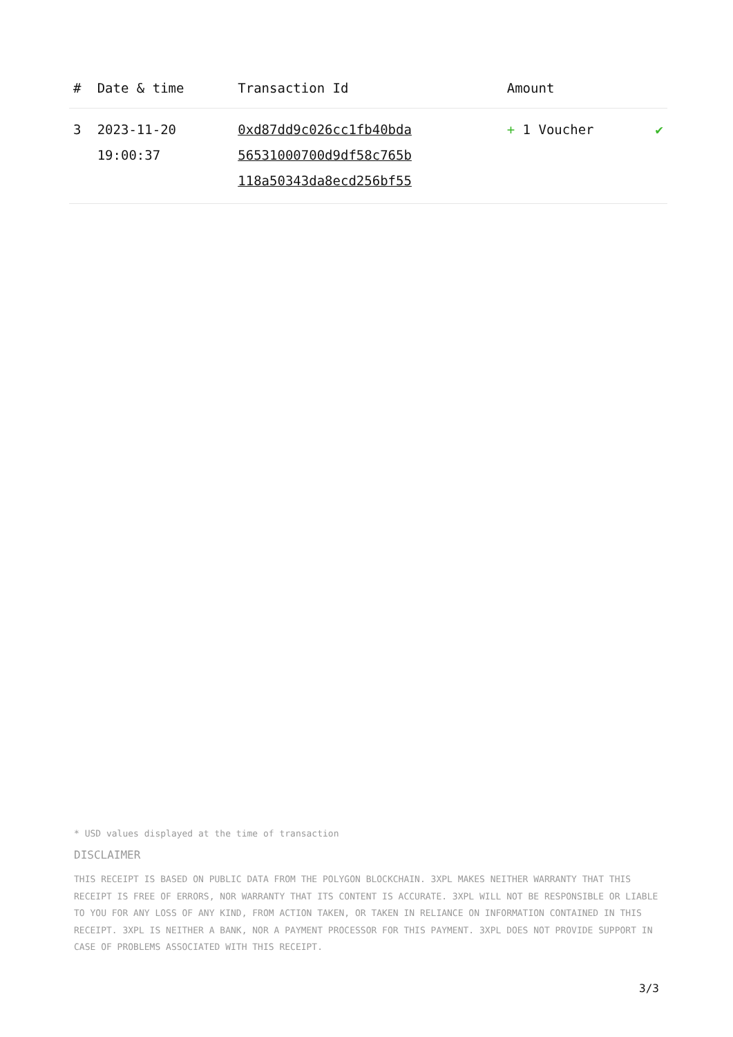| # | Date & time | Transaction Id | Amount | |
| --- | --- | --- | --- | --- |
| 3 | 2023-11-20 19:00:37 | 0xd87dd9c026cc1fb40bda 56531000700d9df58c765b 118a50343da8ecd256bf55 | + 1 Voucher | ✔ |
* USD values displayed at the time of transaction
DISCLAIMER
THIS RECEIPT IS BASED ON PUBLIC DATA FROM THE POLYGON BLOCKCHAIN. 3XPL MAKES NEITHER WARRANTY THAT THIS RECEIPT IS FREE OF ERRORS, NOR WARRANTY THAT ITS CONTENT IS ACCURATE. 3XPL WILL NOT BE RESPONSIBLE OR LIABLE TO YOU FOR ANY LOSS OF ANY KIND, FROM ACTION TAKEN, OR TAKEN IN RELIANCE ON INFORMATION CONTAINED IN THIS RECEIPT. 3XPL IS NEITHER A BANK, NOR A PAYMENT PROCESSOR FOR THIS PAYMENT. 3XPL DOES NOT PROVIDE SUPPORT IN CASE OF PROBLEMS ASSOCIATED WITH THIS RECEIPT.
3/3